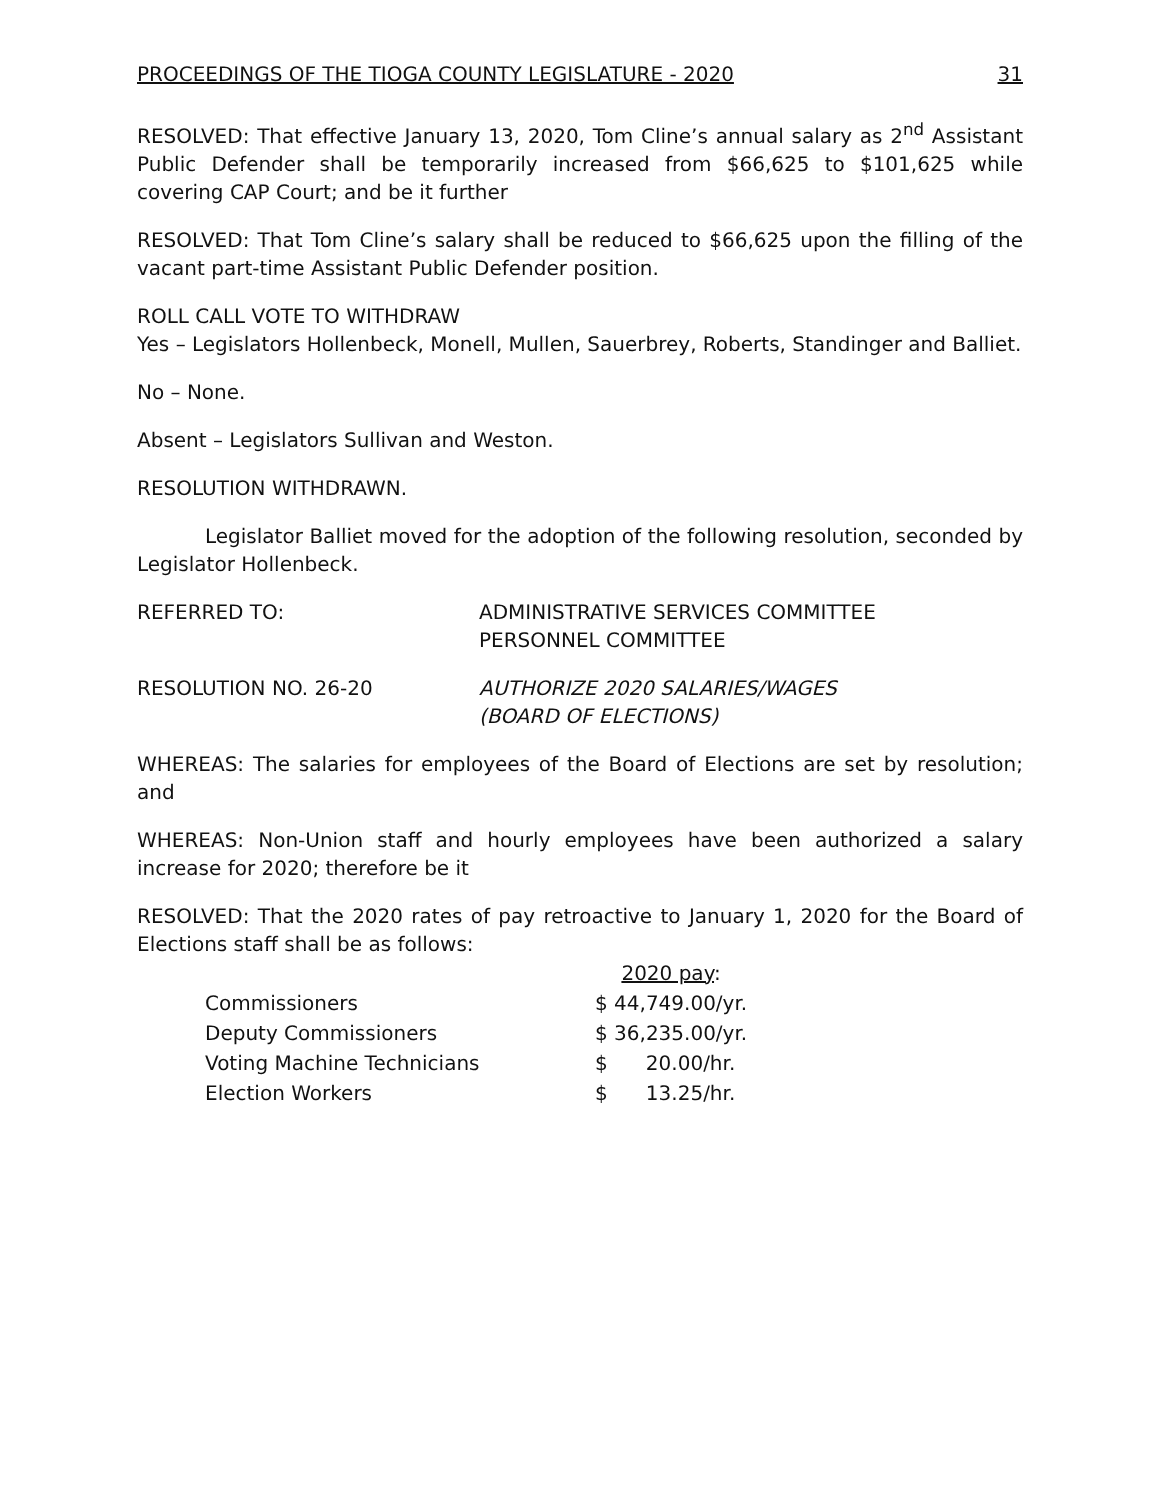PROCEEDINGS OF THE TIOGA COUNTY LEGISLATURE - 2020 31
RESOLVED: That effective January 13, 2020, Tom Cline’s annual salary as 2<sup>nd</sup> Assistant Public Defender shall be temporarily increased from $66,625 to $101,625 while covering CAP Court; and be it further
RESOLVED: That Tom Cline’s salary shall be reduced to $66,625 upon the filling of the vacant part-time Assistant Public Defender position.
ROLL CALL VOTE TO WITHDRAW
Yes – Legislators Hollenbeck, Monell, Mullen, Sauerbrey, Roberts, Standinger and Balliet.
No – None.
Absent – Legislators Sullivan and Weston.
RESOLUTION WITHDRAWN.
Legislator Balliet moved for the adoption of the following resolution, seconded by Legislator Hollenbeck.
REFERRED TO: ADMINISTRATIVE SERVICES COMMITTEE
PERSONNEL COMMITTEE
RESOLUTION NO. 26-20 AUTHORIZE 2020 SALARIES/WAGES
(BOARD OF ELECTIONS)
WHEREAS: The salaries for employees of the Board of Elections are set by resolution; and
WHEREAS: Non-Union staff and hourly employees have been authorized a salary increase for 2020; therefore be it
RESOLVED: That the 2020 rates of pay retroactive to January 1, 2020 for the Board of Elections staff shall be as follows:
| | 2020 pay : |
| --- | --- |
| Commissioners | $ 44,749.00/yr. |
| Deputy Commissioners | $ 36,235.00/yr. |
| Voting Machine Technicians | $ 20.00/hr. |
| Election Workers | $ 13.25/hr. |